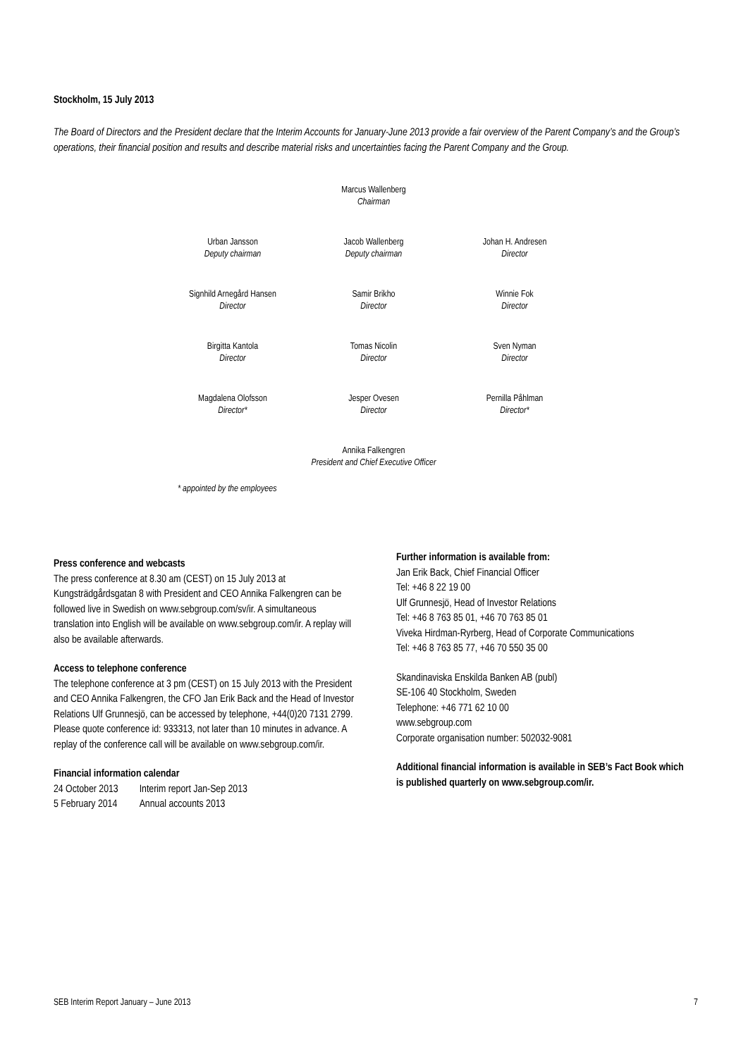Stockholm, 15 July 2013
The Board of Directors and the President declare that the Interim Accounts for January-June 2013 provide a fair overview of the Parent Company’s and the Group’s operations, their financial position and results and describe material risks and uncertainties facing the Parent Company and the Group.
| | Marcus Wallenberg Chairman | |
| Urban Jansson Deputy chairman | Jacob Wallenberg Deputy chairman | Johan H. Andresen Director |
| Signhild Arnegård Hansen Director | Samir Brikho Director | Winnie Fok Director |
| Birgitta Kantola Director | Tomas Nicolin Director | Sven Nyman Director |
| Magdalena Olofsson Director* | Jesper Ovesen Director | Pernilla Påhlman Director* |
| | Annika Falkengren President and Chief Executive Officer | |
* appointed by the employees
Press conference and webcasts
The press conference at 8.30 am (CEST) on 15 July 2013 at Kungsträdgårdsgatan 8 with President and CEO Annika Falkengren can be followed live in Swedish on www.sebgroup.com/sv/ir. A simultaneous translation into English will be available on www.sebgroup.com/ir. A replay will also be available afterwards.
Access to telephone conference
The telephone conference at 3 pm (CEST) on 15 July 2013 with the President and CEO Annika Falkengren, the CFO Jan Erik Back and the Head of Investor Relations Ulf Grunnesjö, can be accessed by telephone, +44(0)20 7131 2799. Please quote conference id: 933313, not later than 10 minutes in advance. A replay of the conference call will be available on www.sebgroup.com/ir.
Financial information calendar
| 24 October 2013 | Interim report Jan-Sep 2013 |
| 5 February 2014 | Annual accounts 2013 |
Further information is available from:
Jan Erik Back, Chief Financial Officer
Tel: +46 8 22 19 00
Ulf Grunnesjö, Head of Investor Relations
Tel: +46 8 763 85 01, +46 70 763 85 01
Viveka Hirdman-Ryrberg, Head of Corporate Communications
Tel: +46 8 763 85 77, +46 70 550 35 00
Skandinaviska Enskilda Banken AB (publ)
SE-106 40 Stockholm, Sweden
Telephone: +46 771 62 10 00
www.sebgroup.com
Corporate organisation number: 502032-9081
Additional financial information is available in SEB’s Fact Book which is published quarterly on www.sebgroup.com/ir.
SEB Interim Report January – June 2013 7